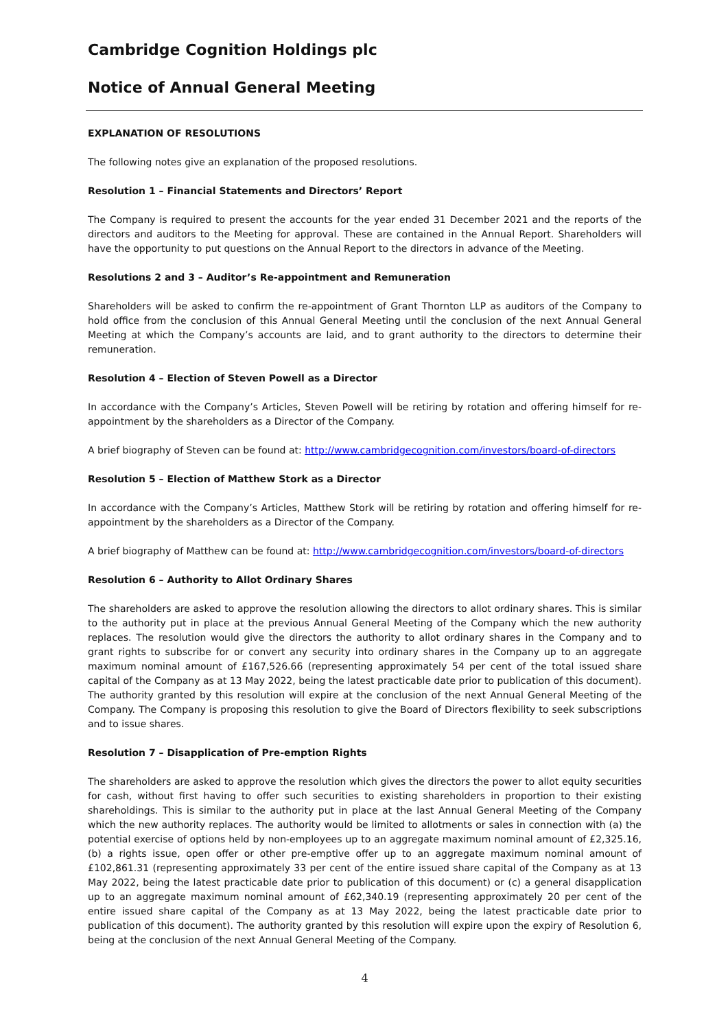Cambridge Cognition Holdings plc
Notice of Annual General Meeting
EXPLANATION OF RESOLUTIONS
The following notes give an explanation of the proposed resolutions.
Resolution 1 – Financial Statements and Directors’ Report
The Company is required to present the accounts for the year ended 31 December 2021 and the reports of the directors and auditors to the Meeting for approval. These are contained in the Annual Report. Shareholders will have the opportunity to put questions on the Annual Report to the directors in advance of the Meeting.
Resolutions 2 and 3 – Auditor’s Re-appointment and Remuneration
Shareholders will be asked to confirm the re-appointment of Grant Thornton LLP as auditors of the Company to hold office from the conclusion of this Annual General Meeting until the conclusion of the next Annual General Meeting at which the Company’s accounts are laid, and to grant authority to the directors to determine their remuneration.
Resolution 4 – Election of Steven Powell as a Director
In accordance with the Company’s Articles, Steven Powell will be retiring by rotation and offering himself for re-appointment by the shareholders as a Director of the Company.
A brief biography of Steven can be found at: http://www.cambridgecognition.com/investors/board-of-directors
Resolution 5 – Election of Matthew Stork as a Director
In accordance with the Company’s Articles, Matthew Stork will be retiring by rotation and offering himself for re-appointment by the shareholders as a Director of the Company.
A brief biography of Matthew can be found at: http://www.cambridgecognition.com/investors/board-of-directors
Resolution 6 – Authority to Allot Ordinary Shares
The shareholders are asked to approve the resolution allowing the directors to allot ordinary shares. This is similar to the authority put in place at the previous Annual General Meeting of the Company which the new authority replaces. The resolution would give the directors the authority to allot ordinary shares in the Company and to grant rights to subscribe for or convert any security into ordinary shares in the Company up to an aggregate maximum nominal amount of £167,526.66 (representing approximately 54 per cent of the total issued share capital of the Company as at 13 May 2022, being the latest practicable date prior to publication of this document). The authority granted by this resolution will expire at the conclusion of the next Annual General Meeting of the Company. The Company is proposing this resolution to give the Board of Directors flexibility to seek subscriptions and to issue shares.
Resolution 7 – Disapplication of Pre-emption Rights
The shareholders are asked to approve the resolution which gives the directors the power to allot equity securities for cash, without first having to offer such securities to existing shareholders in proportion to their existing shareholdings. This is similar to the authority put in place at the last Annual General Meeting of the Company which the new authority replaces. The authority would be limited to allotments or sales in connection with (a) the potential exercise of options held by non-employees up to an aggregate maximum nominal amount of £2,325.16, (b) a rights issue, open offer or other pre-emptive offer up to an aggregate maximum nominal amount of £102,861.31 (representing approximately 33 per cent of the entire issued share capital of the Company as at 13 May 2022, being the latest practicable date prior to publication of this document) or (c) a general disapplication up to an aggregate maximum nominal amount of £62,340.19 (representing approximately 20 per cent of the entire issued share capital of the Company as at 13 May 2022, being the latest practicable date prior to publication of this document). The authority granted by this resolution will expire upon the expiry of Resolution 6, being at the conclusion of the next Annual General Meeting of the Company.
4